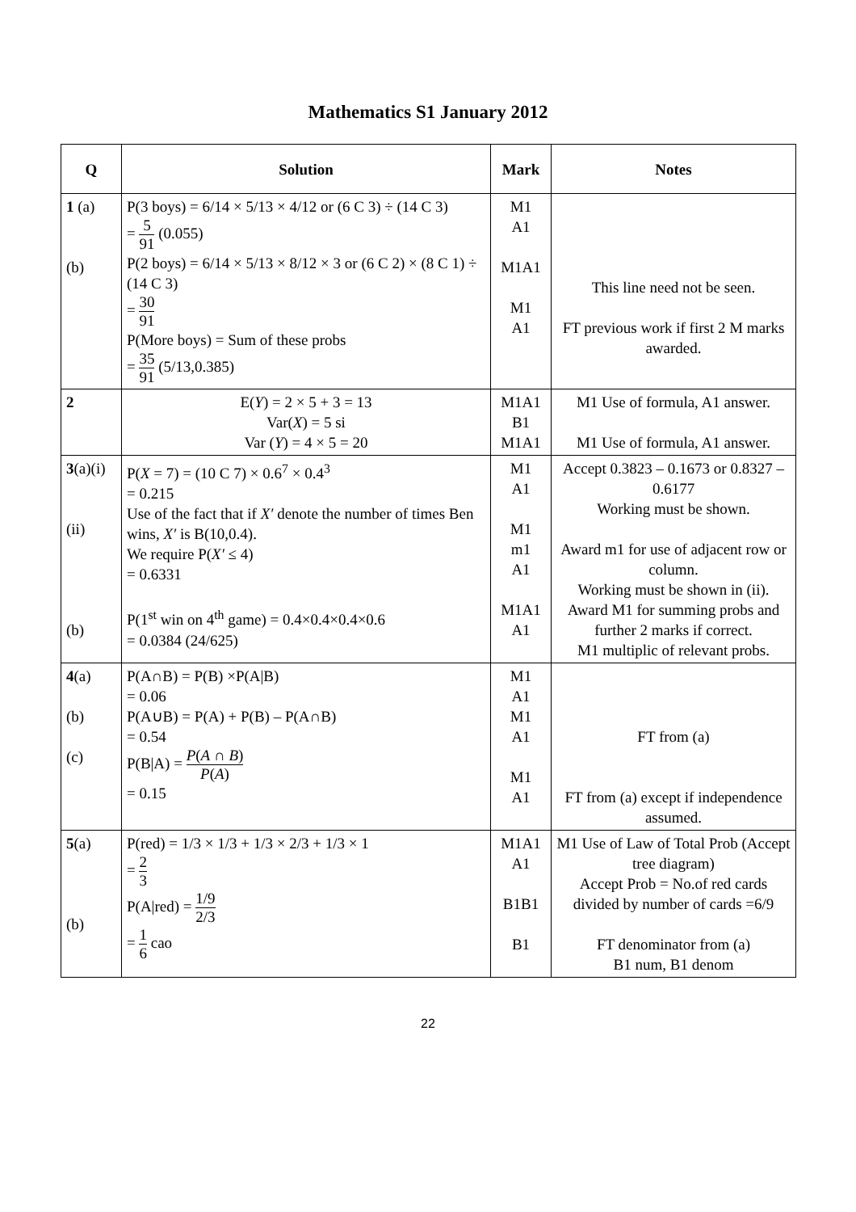Mathematics S1 January 2012
| Q | Solution | Mark | Notes |
| --- | --- | --- | --- |
| 1 (a) (b) | P(3 boys) = 6/14 × 5/13 × 4/12 or (6 C 3) ÷ (14 C 3) = 5 91 (0.055) P(2 boys) = 6/14 × 5/13 × 8/12 × 3 or (6 C 2) × (8 C 1) ÷ (14 C 3) = 30 91 P(More boys) = Sum of these probs = 35 91 (5/13,0.385) | M1 A1 M1A1 M1 A1 | This line need not be seen. FT previous work if first 2 M marks awarded. |
| 2 | E( Y ) = 2 × 5 + 3 = 13 Var( X ) = 5 si Var ( Y ) = 4 × 5 = 20 | M1A1 B1 M1A1 | M1 Use of formula, A1 answer. M1 Use of formula, A1 answer. |
| 3 (a)(i) (ii) (b) | P( X = 7) = (10 C 7) × 0.6<sup>7</sup> × 0.4<sup>3</sup> = 0.215 Use of the fact that if X′ denote the number of times Ben wins, X′ is B(10,0.4). We require P( X′ ≤ 4) = 0.6331 P(1<sup>st</sup> win on 4<sup>th</sup> game) = 0.4×0.4×0.4×0.6 = 0.0384 (24/625) | M1 A1 M1 m1 A1 M1A1 A1 | Accept 0.3823 – 0.1673 or 0.8327 – 0.6177 Working must be shown. Award m1 for use of adjacent row or column. Working must be shown in (ii). Award M1 for summing probs and further 2 marks if correct. M1 multiplic of relevant probs. |
| 4 (a) (b) (c) | P(A∩B) = P(B) ×P(A/B) = 0.06 P(A∪B) = P(A) + P(B) – P(A∩B) = 0.54 P(B/A) = P ( A ∩ B ) P ( A ) = 0.15 | M1 A1 M1 A1 M1 A1 | FT from (a) FT from (a) except if independence assumed. |
| 5 (a) (b) | P(red) = 1/3 × 1/3 + 1/3 × 2/3 + 1/3 × 1 = 2 3 P(A/red) = 1/9 2/3 = 1 6 cao | M1A1 A1 B1B1 B1 | M1 Use of Law of Total Prob (Accept tree diagram) Accept Prob = No.of red cards divided by number of cards =6/9 FT denominator from (a) B1 num, B1 denom |
22